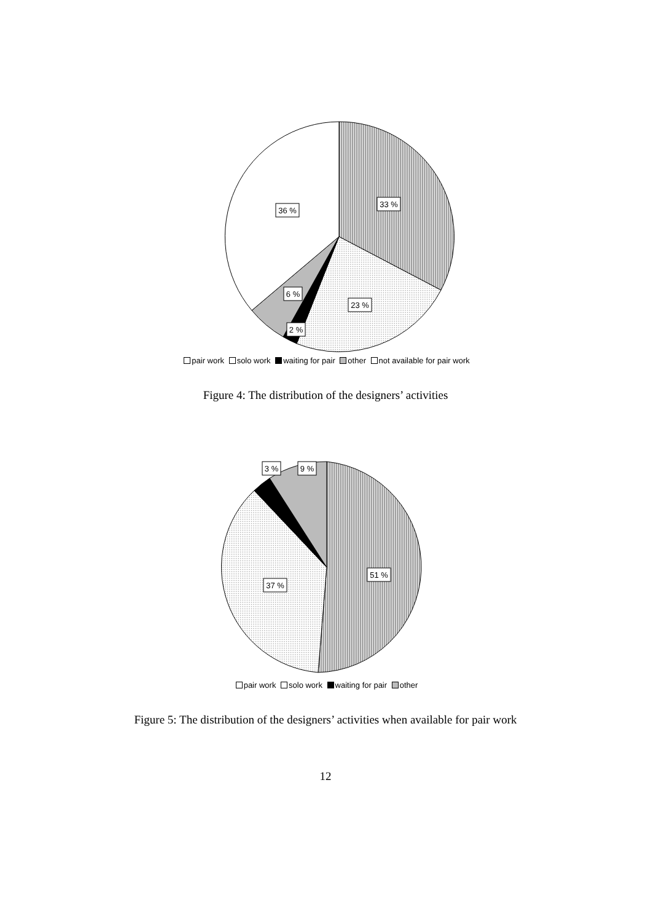33 %
36 %
23 %
6 %
2 %
pair work solo work waiting for pair other not available for pair work
Figure 4: The distribution of the designers’ activities
51 %
37 %
3 %
9 %
pair work solo work waiting for pair other
Figure 5: The distribution of the designers’ activities when available for pair work
12